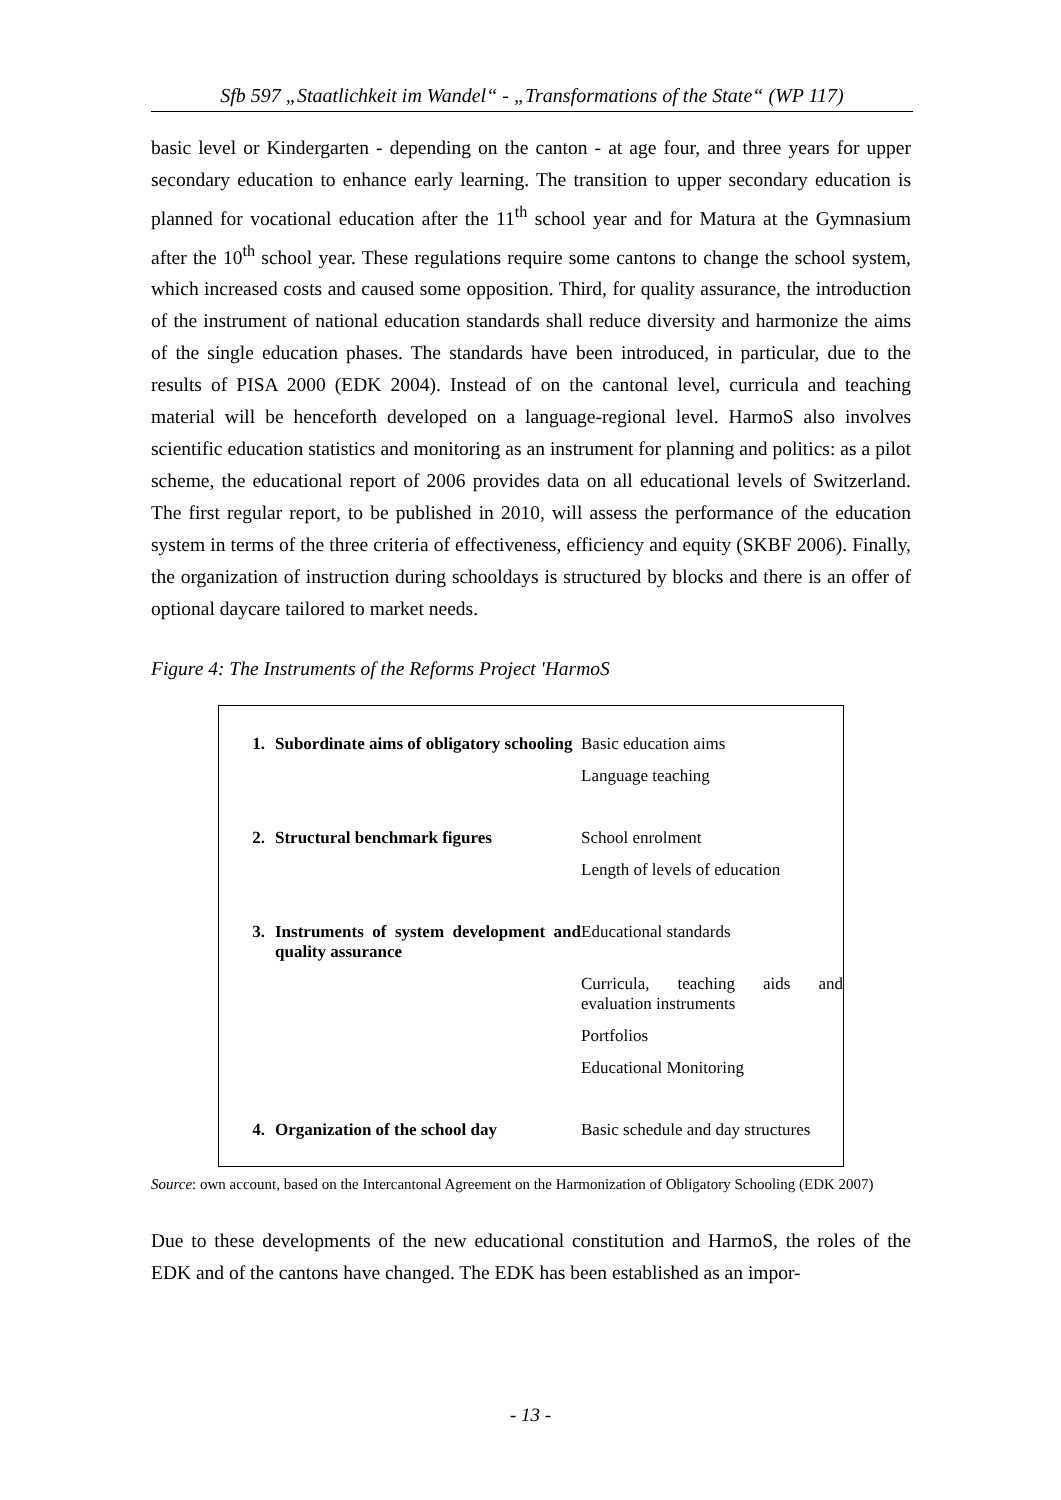Sfb 597 „Staatlichkeit im Wandel“ - „Transformations of the State“ (WP 117)
basic level or Kindergarten - depending on the canton - at age four, and three years for upper secondary education to enhance early learning. The transition to upper secondary education is planned for vocational education after the 11<sup>th</sup> school year and for Matura at the Gymnasium after the 10<sup>th</sup> school year. These regulations require some cantons to change the school system, which increased costs and caused some opposition. Third, for quality assurance, the introduction of the instrument of national education standards shall reduce diversity and harmonize the aims of the single education phases. The standards have been introduced, in particular, due to the results of PISA 2000 (EDK 2004). Instead of on the cantonal level, curricula and teaching material will be henceforth developed on a language-regional level. HarmoS also involves scientific education statistics and monitoring as an instrument for planning and politics: as a pilot scheme, the educational report of 2006 provides data on all educational levels of Switzerland. The first regular report, to be published in 2010, will assess the performance of the education system in terms of the three criteria of effectiveness, efficiency and equity (SKBF 2006). Finally, the organization of instruction during schooldays is structured by blocks and there is an offer of optional daycare tailored to market needs.
Figure 4: The Instruments of the Reforms Project 'HarmoS
| 1. | Subordinate aims of obligatory schooling | Basic education aims |
| | | Language teaching |
| 2. | Structural benchmark figures | School enrolment |
| | | Length of levels of education |
| 3. | Instruments of system development and quality assurance | Educational standards |
| | | Curricula, teaching aids and evaluation instruments |
| | | Portfolios |
| | | Educational Monitoring |
| 4. | Organization of the school day | Basic schedule and day structures |
Source: own account, based on the Intercantonal Agreement on the Harmonization of Obligatory Schooling (EDK 2007)
Due to these developments of the new educational constitution and HarmoS, the roles of the EDK and of the cantons have changed. The EDK has been established as an impor-
- 13 -